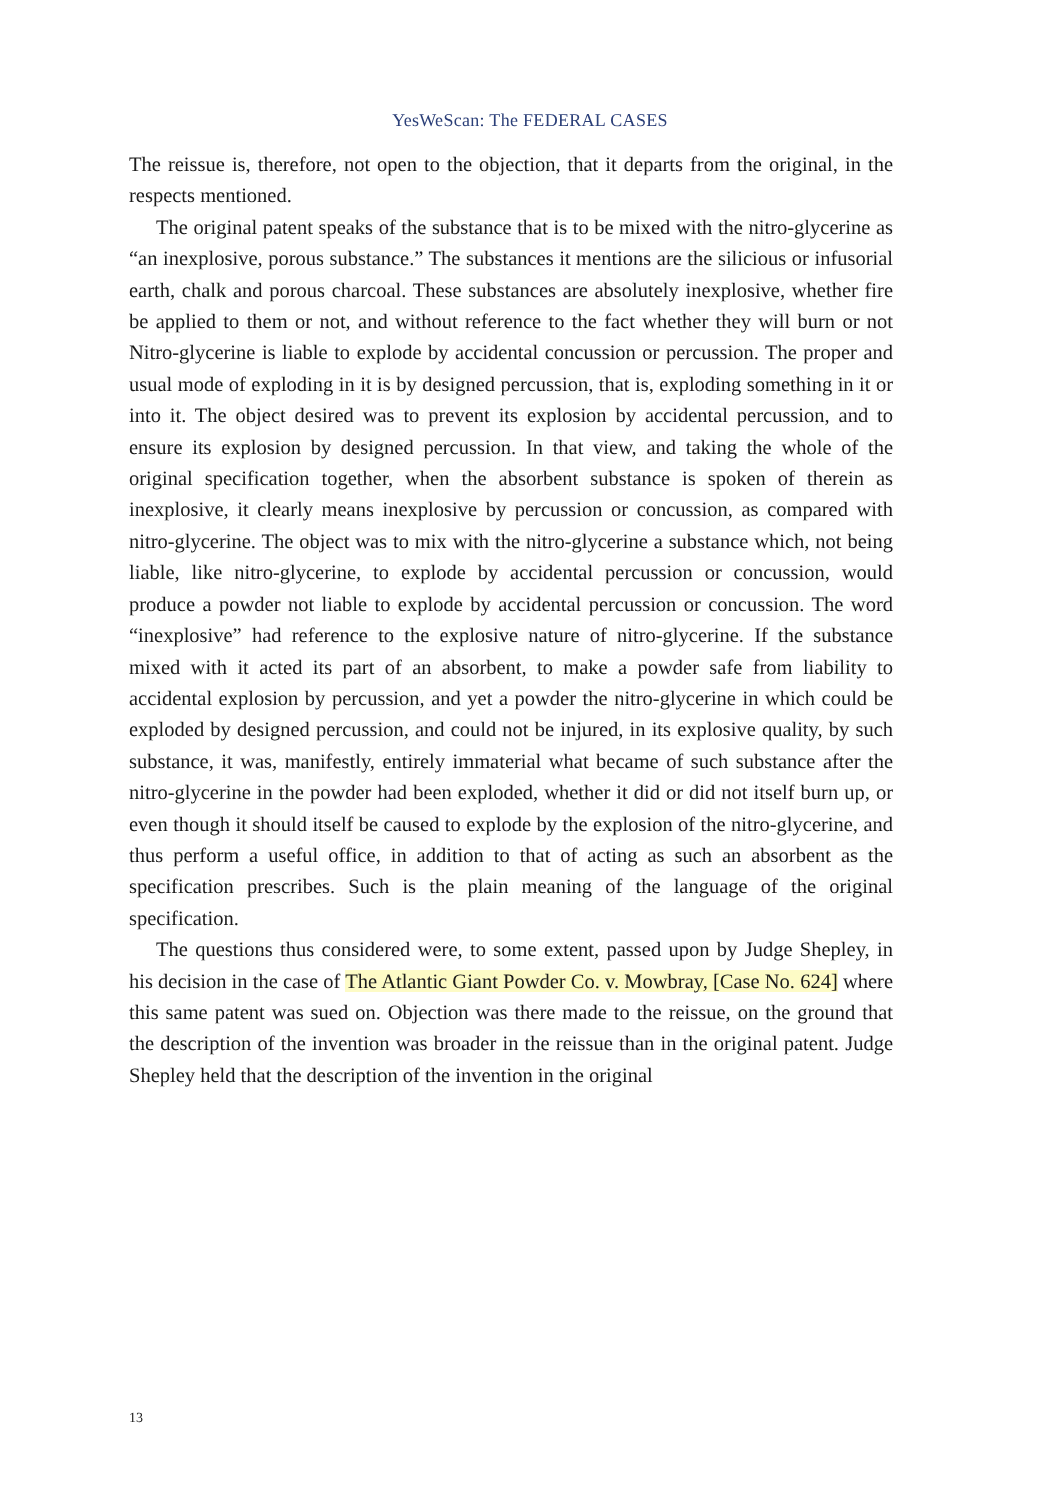YesWeScan: The FEDERAL CASES
The reissue is, therefore, not open to the objection, that it departs from the original, in the respects mentioned.
The original patent speaks of the substance that is to be mixed with the nitro-glycerine as “an inexplosive, porous substance.” The substances it mentions are the silicious or infusorial earth, chalk and porous charcoal. These substances are absolutely inexplosive, whether fire be applied to them or not, and without reference to the fact whether they will burn or not Nitro-glycerine is liable to explode by accidental concussion or percussion. The proper and usual mode of exploding in it is by designed percussion, that is, exploding something in it or into it. The object desired was to prevent its explosion by accidental percussion, and to ensure its explosion by designed percussion. In that view, and taking the whole of the original specification together, when the absorbent substance is spoken of therein as inexplosive, it clearly means inexplosive by percussion or concussion, as compared with nitro-glycerine. The object was to mix with the nitro-glycerine a substance which, not being liable, like nitro-glycerine, to explode by accidental percussion or concussion, would produce a powder not liable to explode by accidental percussion or concussion. The word “inexplosive” had reference to the explosive nature of nitro-glycerine. If the substance mixed with it acted its part of an absorbent, to make a powder safe from liability to accidental explosion by percussion, and yet a powder the nitro-glycerine in which could be exploded by designed percussion, and could not be injured, in its explosive quality, by such substance, it was, manifestly, entirely immaterial what became of such substance after the nitro-glycerine in the powder had been exploded, whether it did or did not itself burn up, or even though it should itself be caused to explode by the explosion of the nitro-glycerine, and thus perform a useful office, in addition to that of acting as such an absorbent as the specification prescribes. Such is the plain meaning of the language of the original specification.
The questions thus considered were, to some extent, passed upon by Judge Shepley, in his decision in the case of The Atlantic Giant Powder Co. v. Mowbray, [Case No. 624] where this same patent was sued on. Objection was there made to the reissue, on the ground that the description of the invention was broader in the reissue than in the original patent. Judge Shepley held that the description of the invention in the original
13